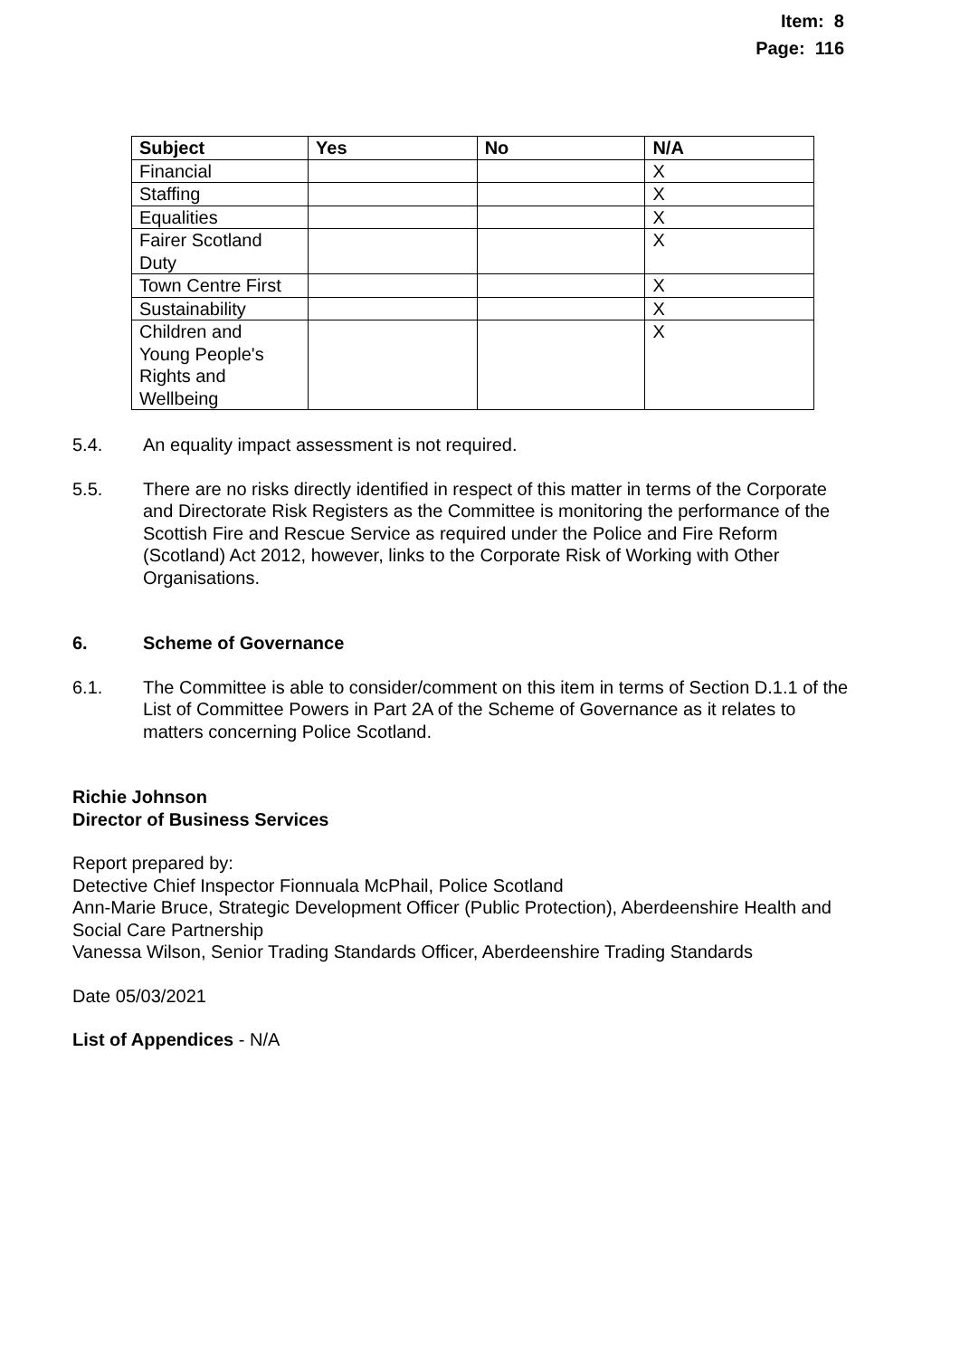Item: 8
Page: 116
| Subject | Yes | No | N/A |
| --- | --- | --- | --- |
| Financial | | | X |
| Staffing | | | X |
| Equalities | | | X |
| Fairer Scotland Duty | | | X |
| Town Centre First | | | X |
| Sustainability | | | X |
| Children and Young People's Rights and Wellbeing | | | X |
5.4. An equality impact assessment is not required.
5.5. There are no risks directly identified in respect of this matter in terms of the Corporate and Directorate Risk Registers as the Committee is monitoring the performance of the Scottish Fire and Rescue Service as required under the Police and Fire Reform (Scotland) Act 2012, however, links to the Corporate Risk of Working with Other Organisations.
6. Scheme of Governance
6.1. The Committee is able to consider/comment on this item in terms of Section D.1.1 of the List of Committee Powers in Part 2A of the Scheme of Governance as it relates to matters concerning Police Scotland.
Richie Johnson
Director of Business Services
Report prepared by:
Detective Chief Inspector Fionnuala McPhail, Police Scotland
Ann-Marie Bruce, Strategic Development Officer (Public Protection), Aberdeenshire Health and Social Care Partnership
Vanessa Wilson, Senior Trading Standards Officer, Aberdeenshire Trading Standards
Date 05/03/2021
List of Appendices - N/A